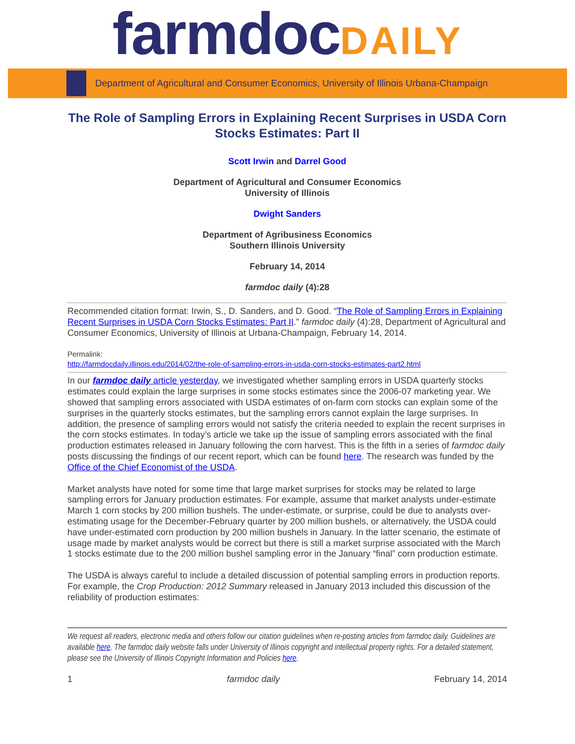farmdocDAILY
Department of Agricultural and Consumer Economics, University of Illinois Urbana-Champaign
The Role of Sampling Errors in Explaining Recent Surprises in USDA Corn Stocks Estimates: Part II
Scott Irwin and Darrel Good
Department of Agricultural and Consumer Economics
University of Illinois
Dwight Sanders
Department of Agribusiness Economics
Southern Illinois University
February 14, 2014
farmdoc daily (4):28
Recommended citation format: Irwin, S., D. Sanders, and D. Good. “The Role of Sampling Errors in Explaining Recent Surprises in USDA Corn Stocks Estimates: Part II.” farmdoc daily (4):28, Department of Agricultural and Consumer Economics, University of Illinois at Urbana-Champaign, February 14, 2014.
Permalink:
http://farmdocdaily.illinois.edu/2014/02/the-role-of-sampling-errors-in-usda-corn-stocks-estimates-part2.html
In our farmdoc daily article yesterday, we investigated whether sampling errors in USDA quarterly stocks estimates could explain the large surprises in some stocks estimates since the 2006-07 marketing year. We showed that sampling errors associated with USDA estimates of on-farm corn stocks can explain some of the surprises in the quarterly stocks estimates, but the sampling errors cannot explain the large surprises. In addition, the presence of sampling errors would not satisfy the criteria needed to explain the recent surprises in the corn stocks estimates. In today’s article we take up the issue of sampling errors associated with the final production estimates released in January following the corn harvest. This is the fifth in a series of farmdoc daily posts discussing the findings of our recent report, which can be found here. The research was funded by the Office of the Chief Economist of the USDA.
Market analysts have noted for some time that large market surprises for stocks may be related to large sampling errors for January production estimates. For example, assume that market analysts under-estimate March 1 corn stocks by 200 million bushels. The under-estimate, or surprise, could be due to analysts over-estimating usage for the December-February quarter by 200 million bushels, or alternatively, the USDA could have under-estimated corn production by 200 million bushels in January. In the latter scenario, the estimate of usage made by market analysts would be correct but there is still a market surprise associated with the March 1 stocks estimate due to the 200 million bushel sampling error in the January “final” corn production estimate.
The USDA is always careful to include a detailed discussion of potential sampling errors in production reports. For example, the Crop Production: 2012 Summary released in January 2013 included this discussion of the reliability of production estimates:
We request all readers, electronic media and others follow our citation guidelines when re-posting articles from farmdoc daily. Guidelines are available here. The farmdoc daily website falls under University of Illinois copyright and intellectual property rights. For a detailed statement, please see the University of Illinois Copyright Information and Policies here.
1 farmdoc daily February 14, 2014